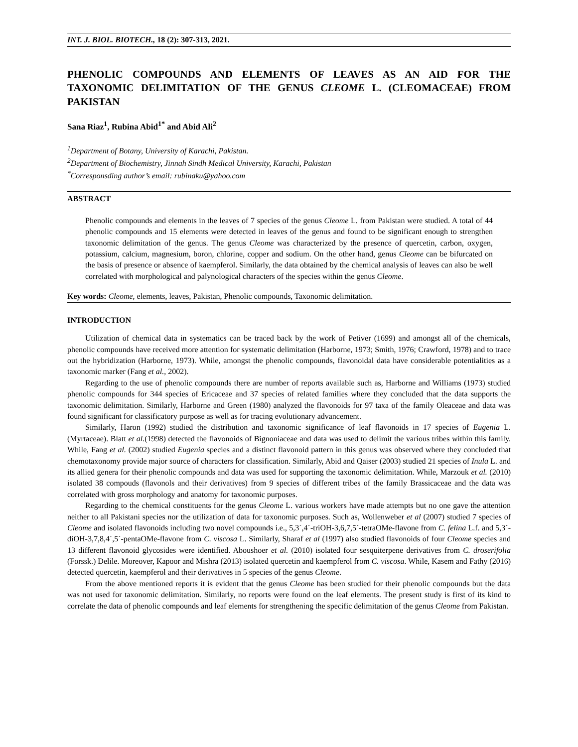INT. J. BIOL. BIOTECH., 18 (2): 307-313, 2021.
PHENOLIC COMPOUNDS AND ELEMENTS OF LEAVES AS AN AID FOR THE TAXONOMIC DELIMITATION OF THE GENUS CLEOME L. (CLEOMACEAE) FROM PAKISTAN
Sana Riaz<sup>1</sup>, Rubina Abid<sup>1*</sup> and Abid Ali<sup>2</sup>
<sup>1</sup> Department of Botany, University of Karachi, Pakistan.
<sup>2</sup> Department of Biochemistry, Jinnah Sindh Medical University, Karachi, Pakistan
<sup>*</sup> Corresponsding author’s email: rubinaku@yahoo.com
ABSTRACT
Phenolic compounds and elements in the leaves of 7 species of the genus Cleome L. from Pakistan were studied. A total of 44 phenolic compounds and 15 elements were detected in leaves of the genus and found to be significant enough to strengthen taxonomic delimitation of the genus. The genus Cleome was characterized by the presence of quercetin, carbon, oxygen, potassium, calcium, magnesium, boron, chlorine, copper and sodium. On the other hand, genus Cleome can be bifurcated on the basis of presence or absence of kaempferol. Similarly, the data obtained by the chemical analysis of leaves can also be well correlated with morphological and palynological characters of the species within the genus Cleome.
Key words: Cleome, elements, leaves, Pakistan, Phenolic compounds, Taxonomic delimitation.
INTRODUCTION
Utilization of chemical data in systematics can be traced back by the work of Petiver (1699) and amongst all of the chemicals, phenolic compounds have received more attention for systematic delimitation (Harborne, 1973; Smith, 1976; Crawford, 1978) and to trace out the hybridization (Harborne, 1973). While, amongst the phenolic compounds, flavonoidal data have considerable potentialities as a taxonomic marker (Fang et al., 2002).
Regarding to the use of phenolic compounds there are number of reports available such as, Harborne and Williams (1973) studied phenolic compounds for 344 species of Ericaceae and 37 species of related families where they concluded that the data supports the taxonomic delimitation. Similarly, Harborne and Green (1980) analyzed the flavonoids for 97 taxa of the family Oleaceae and data was found significant for classificatory purpose as well as for tracing evolutionary advancement.
Similarly, Haron (1992) studied the distribution and taxonomic significance of leaf flavonoids in 17 species of Eugenia L. (Myrtaceae). Blatt et al.(1998) detected the flavonoids of Bignoniaceae and data was used to delimit the various tribes within this family. While, Fang et al. (2002) studied Eugenia species and a distinct flavonoid pattern in this genus was observed where they concluded that chemotaxonomy provide major source of characters for classification. Similarly, Abid and Qaiser (2003) studied 21 species of Inula L. and its allied genera for their phenolic compounds and data was used for supporting the taxonomic delimitation. While, Marzouk et al. (2010) isolated 38 compouds (flavonols and their derivatives) from 9 species of different tribes of the family Brassicaceae and the data was correlated with gross morphology and anatomy for taxonomic purposes.
Regarding to the chemical constituents for the genus Cleome L. various workers have made attempts but no one gave the attention neither to all Pakistani species nor the utilization of data for taxonomic purposes. Such as, Wollenweber et al (2007) studied 7 species of Cleome and isolated flavonoids including two novel compounds i.e., 5,3´,4´-triOH-3,6,7,5´-tetraOMe-flavone from C. felina L.f. and 5,3´-diOH-3,7,8,4´,5´-pentaOMe-flavone from C. viscosa L. Similarly, Sharaf et al (1997) also studied flavonoids of four Cleome species and 13 different flavonoid glycosides were identified. Aboushoer et al. (2010) isolated four sesquiterpene derivatives from C. droserifolia (Forssk.) Delile. Moreover, Kapoor and Mishra (2013) isolated quercetin and kaempferol from C. viscosa. While, Kasem and Fathy (2016) detected quercetin, kaempferol and their derivatives in 5 species of the genus Cleome.
From the above mentioned reports it is evident that the genus Cleome has been studied for their phenolic compounds but the data was not used for taxonomic delimitation. Similarly, no reports were found on the leaf elements. The present study is first of its kind to correlate the data of phenolic compounds and leaf elements for strengthening the specific delimitation of the genus Cleome from Pakistan.